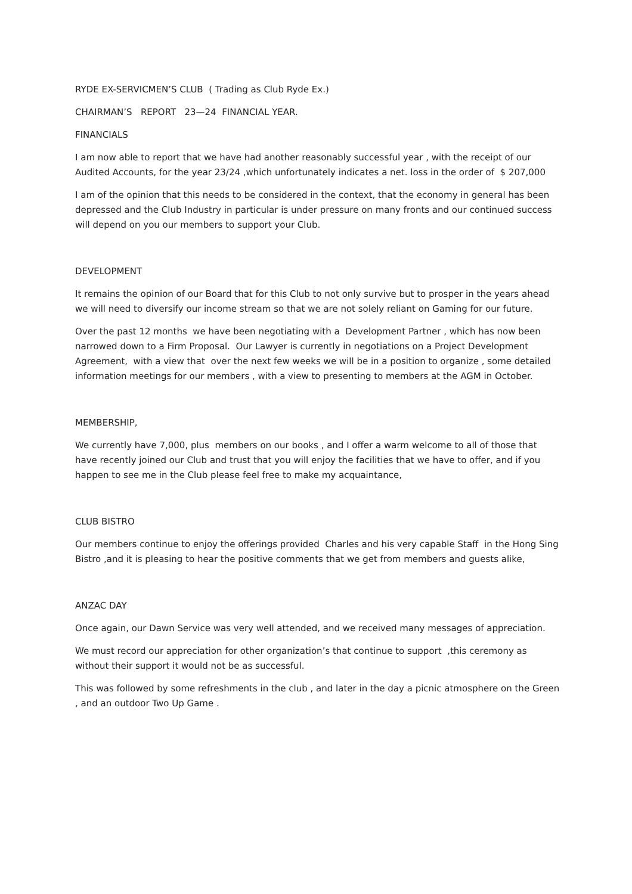RYDE EX-SERVICMEN’S CLUB ( Trading as Club Ryde Ex.)
CHAIRMAN’S REPORT 23—24 FINANCIAL YEAR.
FINANCIALS
I am now able to report that we have had another reasonably successful year , with the receipt of our Audited Accounts, for the year 23/24 ,which unfortunately indicates a net. loss in the order of $ 207,000
I am of the opinion that this needs to be considered in the context, that the economy in general has been depressed and the Club Industry in particular is under pressure on many fronts and our continued success will depend on you our members to support your Club.
DEVELOPMENT
It remains the opinion of our Board that for this Club to not only survive but to prosper in the years ahead we will need to diversify our income stream so that we are not solely reliant on Gaming for our future.
Over the past 12 months we have been negotiating with a Development Partner , which has now been narrowed down to a Firm Proposal. Our Lawyer is currently in negotiations on a Project Development Agreement, with a view that over the next few weeks we will be in a position to organize , some detailed information meetings for our members , with a view to presenting to members at the AGM in October.
MEMBERSHIP,
We currently have 7,000, plus members on our books , and I offer a warm welcome to all of those that have recently joined our Club and trust that you will enjoy the facilities that we have to offer, and if you happen to see me in the Club please feel free to make my acquaintance,
CLUB BISTRO
Our members continue to enjoy the offerings provided Charles and his very capable Staff in the Hong Sing Bistro ,and it is pleasing to hear the positive comments that we get from members and guests alike,
ANZAC DAY
Once again, our Dawn Service was very well attended, and we received many messages of appreciation.
We must record our appreciation for other organization’s that continue to support ,this ceremony as without their support it would not be as successful.
This was followed by some refreshments in the club , and later in the day a picnic atmosphere on the Green , and an outdoor Two Up Game .